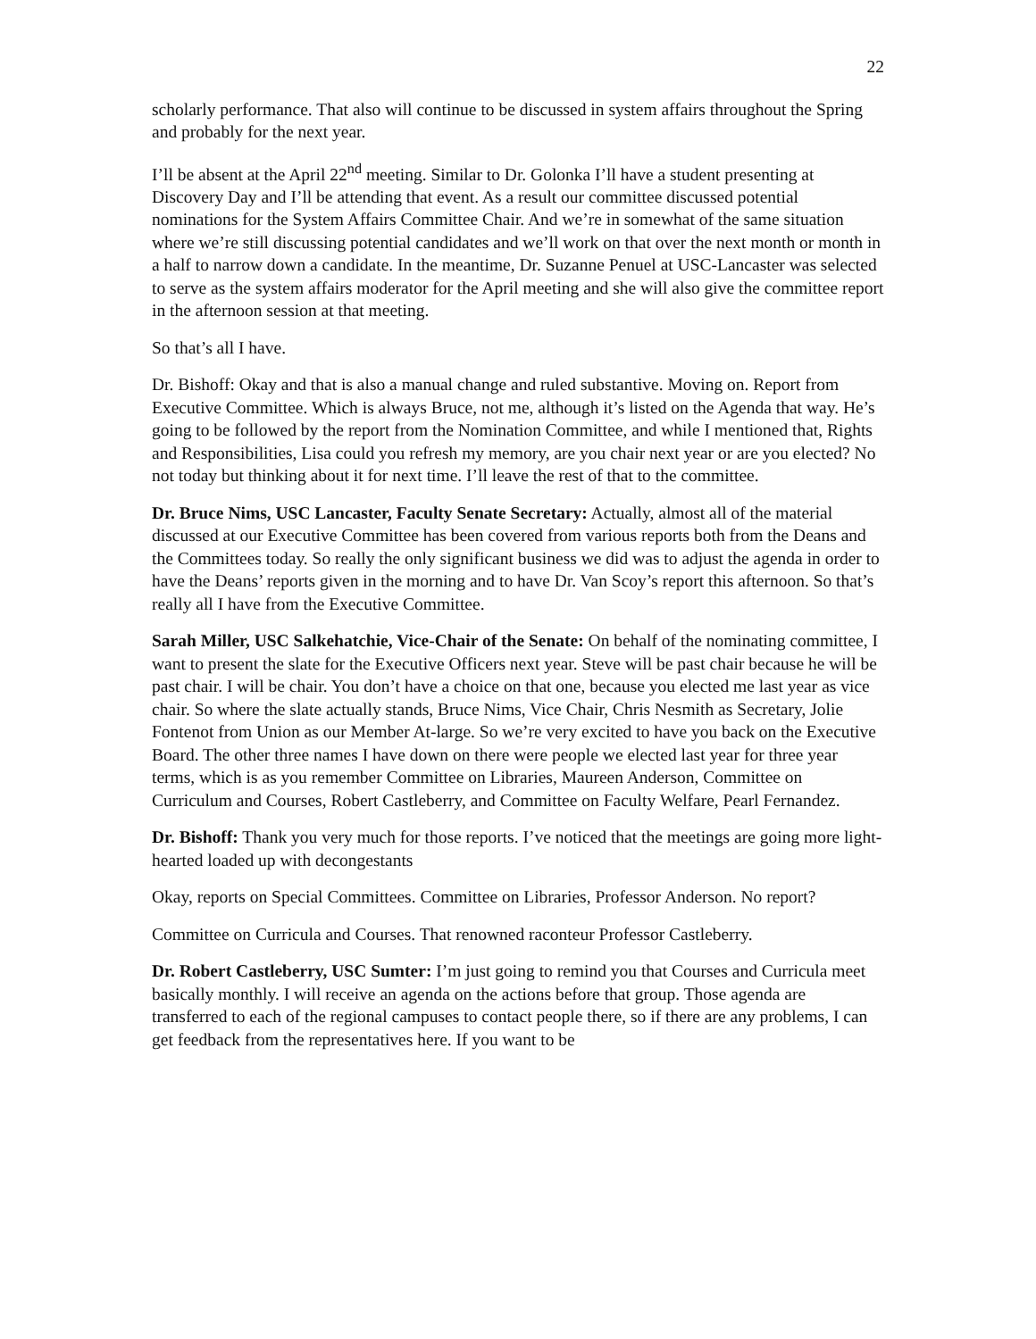22
scholarly performance. That also will continue to be discussed in system affairs throughout the Spring and probably for the next year.
I’ll be absent at the April 22<sup>nd</sup> meeting. Similar to Dr. Golonka I’ll have a student presenting at Discovery Day and I’ll be attending that event. As a result our committee discussed potential nominations for the System Affairs Committee Chair. And we’re in somewhat of the same situation where we’re still discussing potential candidates and we’ll work on that over the next month or month in a half to narrow down a candidate. In the meantime, Dr. Suzanne Penuel at USC-Lancaster was selected to serve as the system affairs moderator for the April meeting and she will also give the committee report in the afternoon session at that meeting.
So that’s all I have.
Dr. Bishoff: Okay and that is also a manual change and ruled substantive. Moving on. Report from Executive Committee. Which is always Bruce, not me, although it’s listed on the Agenda that way. He’s going to be followed by the report from the Nomination Committee, and while I mentioned that, Rights and Responsibilities, Lisa could you refresh my memory, are you chair next year or are you elected? No not today but thinking about it for next time. I’ll leave the rest of that to the committee.
Dr. Bruce Nims, USC Lancaster, Faculty Senate Secretary: Actually, almost all of the material discussed at our Executive Committee has been covered from various reports both from the Deans and the Committees today. So really the only significant business we did was to adjust the agenda in order to have the Deans’ reports given in the morning and to have Dr. Van Scoy’s report this afternoon. So that’s really all I have from the Executive Committee.
Sarah Miller, USC Salkehatchie, Vice-Chair of the Senate: On behalf of the nominating committee, I want to present the slate for the Executive Officers next year. Steve will be past chair because he will be past chair. I will be chair. You don’t have a choice on that one, because you elected me last year as vice chair. So where the slate actually stands, Bruce Nims, Vice Chair, Chris Nesmith as Secretary, Jolie Fontenot from Union as our Member At-large. So we’re very excited to have you back on the Executive Board. The other three names I have down on there were people we elected last year for three year terms, which is as you remember Committee on Libraries, Maureen Anderson, Committee on Curriculum and Courses, Robert Castleberry, and Committee on Faculty Welfare, Pearl Fernandez.
Dr. Bishoff: Thank you very much for those reports. I’ve noticed that the meetings are going more light-hearted loaded up with decongestants
Okay, reports on Special Committees. Committee on Libraries, Professor Anderson. No report?
Committee on Curricula and Courses. That renowned raconteur Professor Castleberry.
Dr. Robert Castleberry, USC Sumter: I’m just going to remind you that Courses and Curricula meet basically monthly. I will receive an agenda on the actions before that group. Those agenda are transferred to each of the regional campuses to contact people there, so if there are any problems, I can get feedback from the representatives here. If you want to be